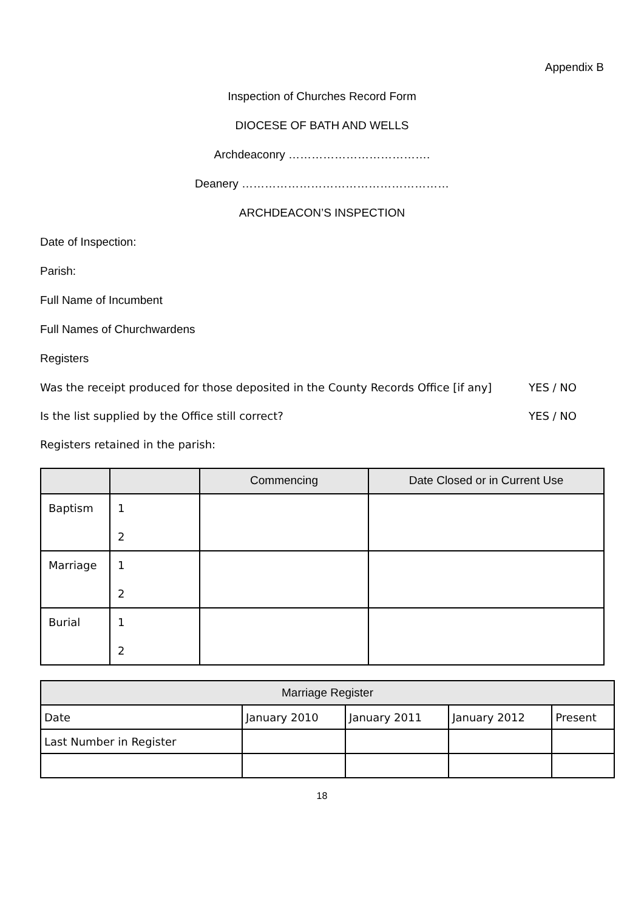Appendix B
Inspection of Churches Record Form
DIOCESE OF BATH AND WELLS
Archdeaconry ……………………………….
Deanery ………………………………………………
ARCHDEACON’S INSPECTION
Date of Inspection:
Parish:
Full Name of Incumbent
Full Names of Churchwardens
Registers
Was the receipt produced for those deposited in the County Records Office [if any] YES / NO
Is the list supplied by the Office still correct? YES / NO
Registers retained in the parish:
| | | Commencing | Date Closed or in Current Use |
| --- | --- | --- | --- |
| Baptism | 1 2 | | |
| Marriage | 1 2 | | |
| Burial | 1 2 | | |
| Marriage Register | | | | |
| --- | --- | --- | --- | --- |
| Date | January 2010 | January 2011 | January 2012 | Present |
| Last Number in Register | | | | |
18